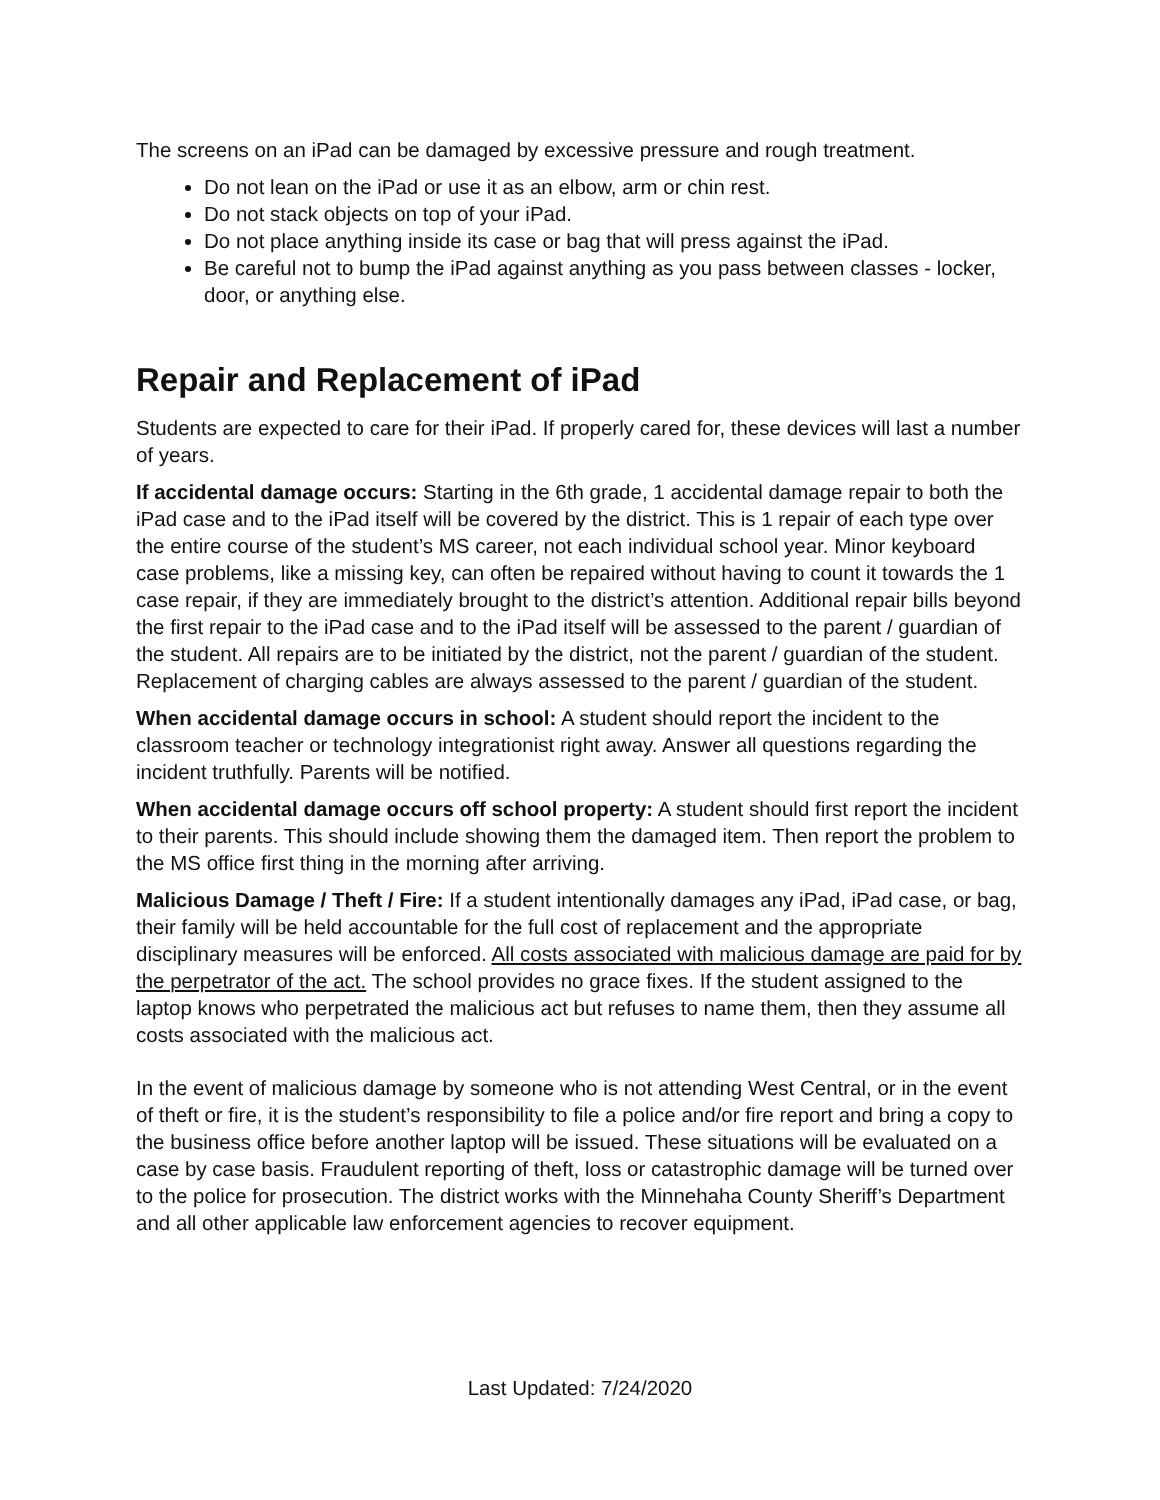The screens on an iPad can be damaged by excessive pressure and rough treatment.
Do not lean on the iPad or use it as an elbow, arm or chin rest.
Do not stack objects on top of your iPad.
Do not place anything inside its case or bag that will press against the iPad.
Be careful not to bump the iPad against anything as you pass between classes - locker, door, or anything else.
Repair and Replacement of iPad
Students are expected to care for their iPad. If properly cared for, these devices will last a number of years.
If accidental damage occurs: Starting in the 6th grade, 1 accidental damage repair to both the iPad case and to the iPad itself will be covered by the district. This is 1 repair of each type over the entire course of the student’s MS career, not each individual school year. Minor keyboard case problems, like a missing key, can often be repaired without having to count it towards the 1 case repair, if they are immediately brought to the district’s attention. Additional repair bills beyond the first repair to the iPad case and to the iPad itself will be assessed to the parent / guardian of the student. All repairs are to be initiated by the district, not the parent / guardian of the student. Replacement of charging cables are always assessed to the parent / guardian of the student.
When accidental damage occurs in school: A student should report the incident to the classroom teacher or technology integrationist right away. Answer all questions regarding the incident truthfully. Parents will be notified.
When accidental damage occurs off school property: A student should first report the incident to their parents. This should include showing them the damaged item. Then report the problem to the MS office first thing in the morning after arriving.
Malicious Damage / Theft / Fire: If a student intentionally damages any iPad, iPad case, or bag, their family will be held accountable for the full cost of replacement and the appropriate disciplinary measures will be enforced. All costs associated with malicious damage are paid for by the perpetrator of the act. The school provides no grace fixes. If the student assigned to the laptop knows who perpetrated the malicious act but refuses to name them, then they assume all costs associated with the malicious act.
In the event of malicious damage by someone who is not attending West Central, or in the event of theft or fire, it is the student’s responsibility to file a police and/or fire report and bring a copy to the business office before another laptop will be issued. These situations will be evaluated on a case by case basis. Fraudulent reporting of theft, loss or catastrophic damage will be turned over to the police for prosecution. The district works with the Minnehaha County Sheriff’s Department and all other applicable law enforcement agencies to recover equipment.
Last Updated: 7/24/2020